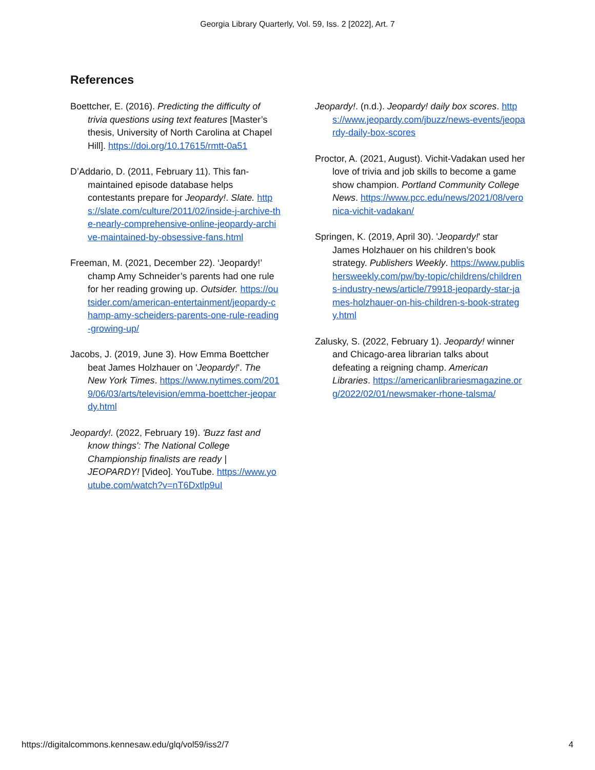Georgia Library Quarterly, Vol. 59, Iss. 2 [2022], Art. 7
References
Boettcher, E. (2016). Predicting the difficulty of trivia questions using text features [Master’s thesis, University of North Carolina at Chapel Hill]. https://doi.org/10.17615/rmtt-0a51
D’Addario, D. (2011, February 11). This fan-maintained episode database helps contestants prepare for Jeopardy!. Slate. https://slate.com/culture/2011/02/inside-j-archive-the-nearly-comprehensive-online-jeopardy-archive-maintained-by-obsessive-fans.html
Freeman, M. (2021, December 22). ‘Jeopardy!’ champ Amy Schneider’s parents had one rule for her reading growing up. Outsider. https://outsider.com/american-entertainment/jeopardy-champ-amy-scheiders-parents-one-rule-reading-growing-up/
Jacobs, J. (2019, June 3). How Emma Boettcher beat James Holzhauer on 'Jeopardy!'. The New York Times. https://www.nytimes.com/2019/06/03/arts/television/emma-boettcher-jeopardy.html
Jeopardy!. (2022, February 19). 'Buzz fast and know things': The National College Championship finalists are ready | JEOPARDY! [Video]. YouTube. https://www.youtube.com/watch?v=nT6Dxtlp9uI
Jeopardy!. (n.d.). Jeopardy! daily box scores. https://www.jeopardy.com/jbuzz/news-events/jeopardy-daily-box-scores
Proctor, A. (2021, August). Vichit-Vadakan used her love of trivia and job skills to become a game show champion. Portland Community College News. https://www.pcc.edu/news/2021/08/veronica-vichit-vadakan/
Springen, K. (2019, April 30). 'Jeopardy!' star James Holzhauer on his children’s book strategy. Publishers Weekly. https://www.publishersweekly.com/pw/by-topic/childrens/childrens-industry-news/article/79918-jeopardy-star-james-holzhauer-on-his-children-s-book-strategy.html
Zalusky, S. (2022, February 1). Jeopardy! winner and Chicago-area librarian talks about defeating a reigning champ. American Libraries. https://americanlibrariesmagazine.org/2022/02/01/newsmaker-rhone-talsma/
https://digitalcommons.kennesaw.edu/glq/vol59/iss2/7 4